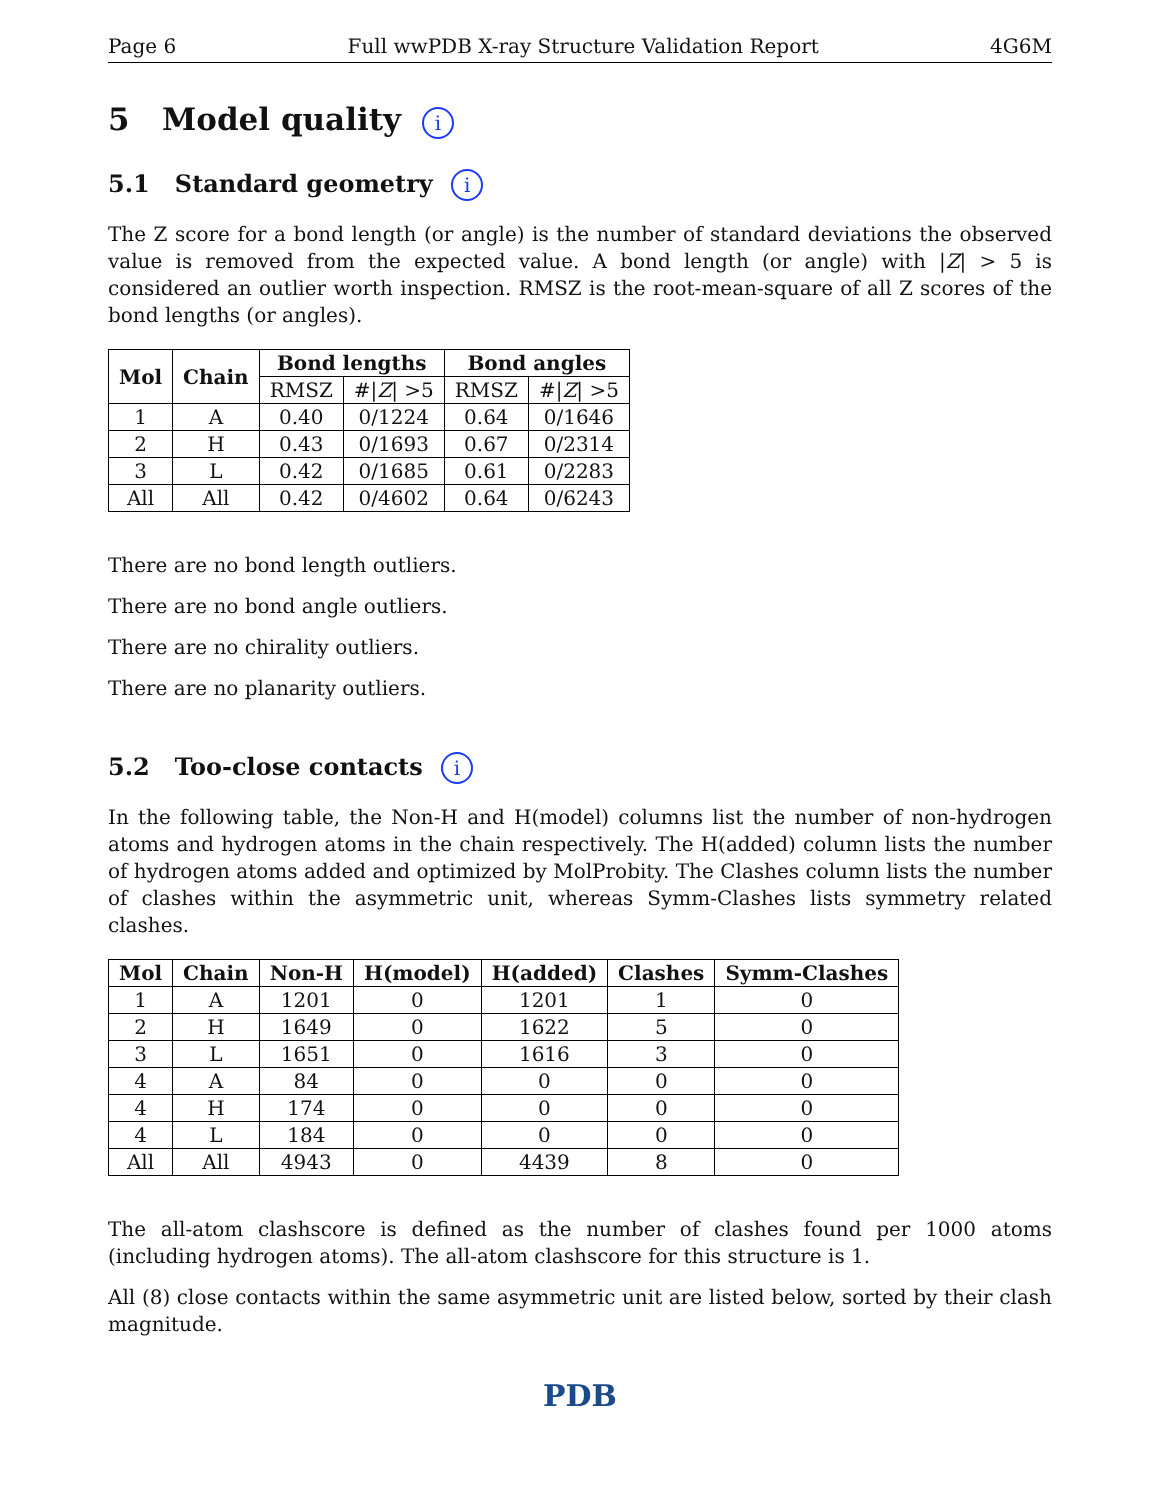Page 6 Full wwPDB X-ray Structure Validation Report 4G6M
5 Model quality i
5.1 Standard geometry i
The Z score for a bond length (or angle) is the number of standard deviations the observed value is removed from the expected value. A bond length (or angle) with |Z| > 5 is considered an outlier worth inspection. RMSZ is the root-mean-square of all Z scores of the bond lengths (or angles).
| Mol | Chain | Bond lengths | | Bond angles | |
| --- | --- | --- | --- | --- | --- |
| | | RMSZ | #/ Z / >5 | RMSZ | #/ Z / >5 |
| 1 | A | 0.40 | 0/1224 | 0.64 | 0/1646 |
| 2 | H | 0.43 | 0/1693 | 0.67 | 0/2314 |
| 3 | L | 0.42 | 0/1685 | 0.61 | 0/2283 |
| All | All | 0.42 | 0/4602 | 0.64 | 0/6243 |
There are no bond length outliers.
There are no bond angle outliers.
There are no chirality outliers.
There are no planarity outliers.
5.2 Too-close contacts i
In the following table, the Non-H and H(model) columns list the number of non-hydrogen atoms and hydrogen atoms in the chain respectively. The H(added) column lists the number of hydrogen atoms added and optimized by MolProbity. The Clashes column lists the number of clashes within the asymmetric unit, whereas Symm-Clashes lists symmetry related clashes.
| Mol | Chain | Non-H | H(model) | H(added) | Clashes | Symm-Clashes |
| --- | --- | --- | --- | --- | --- | --- |
| 1 | A | 1201 | 0 | 1201 | 1 | 0 |
| 2 | H | 1649 | 0 | 1622 | 5 | 0 |
| 3 | L | 1651 | 0 | 1616 | 3 | 0 |
| 4 | A | 84 | 0 | 0 | 0 | 0 |
| 4 | H | 174 | 0 | 0 | 0 | 0 |
| 4 | L | 184 | 0 | 0 | 0 | 0 |
| All | All | 4943 | 0 | 4439 | 8 | 0 |
The all-atom clashscore is defined as the number of clashes found per 1000 atoms (including hydrogen atoms). The all-atom clashscore for this structure is 1.
All (8) close contacts within the same asymmetric unit are listed below, sorted by their clash magnitude.
PDB